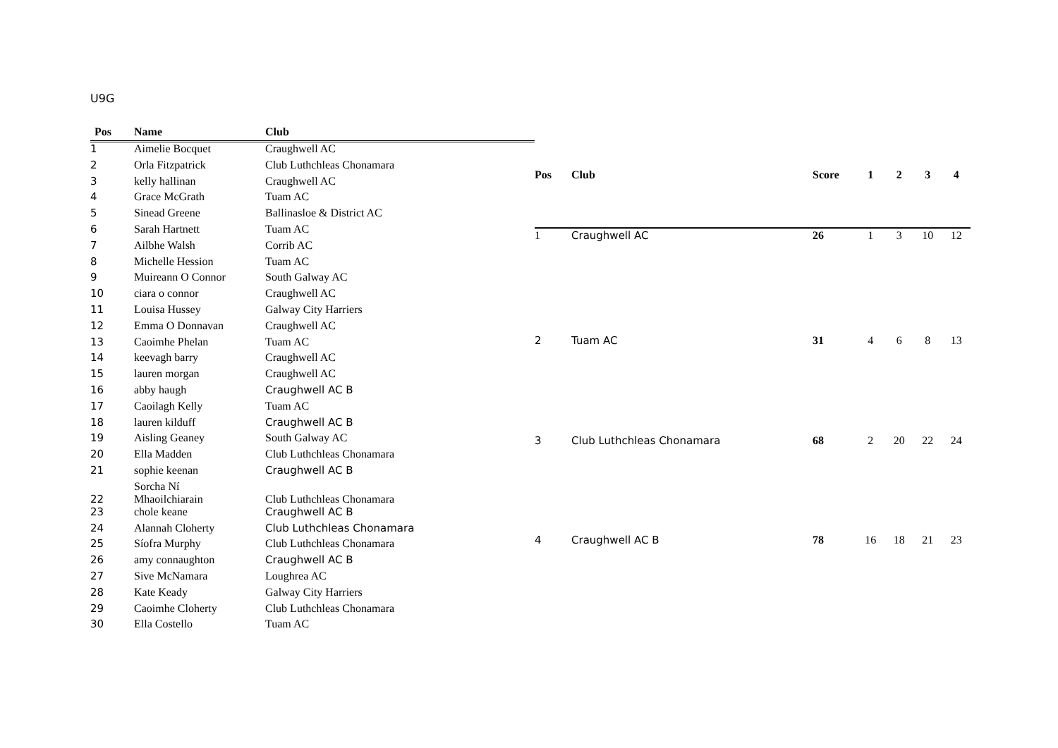U9G
| Pos | Name | Club |
| --- | --- | --- |
| 1 | Aimelie Bocquet | Craughwell AC |
| 2 | Orla Fitzpatrick | Club Luthchleas Chonamara |
| 3 | kelly hallinan | Craughwell AC |
| 4 | Grace McGrath | Tuam AC |
| 5 | Sinead Greene | Ballinasloe & District AC |
| 6 | Sarah Hartnett | Tuam AC |
| 7 | Ailbhe Walsh | Corrib AC |
| 8 | Michelle Hession | Tuam AC |
| 9 | Muireann O Connor | South Galway AC |
| 10 | ciara o connor | Craughwell AC |
| 11 | Louisa Hussey | Galway City Harriers |
| 12 | Emma O Donnavan | Craughwell AC |
| 13 | Caoimhe Phelan | Tuam AC |
| 14 | keevagh barry | Craughwell AC |
| 15 | lauren morgan | Craughwell AC |
| 16 | abby haugh | Craughwell AC B |
| 17 | Caoilagh Kelly | Tuam AC |
| 18 | lauren kilduff | Craughwell AC B |
| 19 | Aisling Geaney | South Galway AC |
| 20 | Ella Madden | Club Luthchleas Chonamara |
| 21 | sophie keenan | Craughwell AC B |
| 22 | Sorcha Ní Mhaoilchiarain | Club Luthchleas Chonamara |
| 23 | chole keane | Craughwell AC B |
| 24 | Alannah Cloherty | Club Luthchleas Chonamara |
| 25 | Síofra Murphy | Club Luthchleas Chonamara |
| 26 | amy connaughton | Craughwell AC B |
| 27 | Sive McNamara | Loughrea AC |
| 28 | Kate Keady | Galway City Harriers |
| 29 | Caoimhe Cloherty | Club Luthchleas Chonamara |
| 30 | Ella Costello | Tuam AC |
| Pos | Club | Score | 1 | 2 | 3 | 4 |
| --- | --- | --- | --- | --- | --- | --- |
| 1 | Craughwell AC | 26 | 1 | 3 | 10 | 12 |
| 2 | Tuam AC | 31 | 4 | 6 | 8 | 13 |
| 3 | Club Luthchleas Chonamara | 68 | 2 | 20 | 22 | 24 |
| 4 | Craughwell AC B | 78 | 16 | 18 | 21 | 23 |